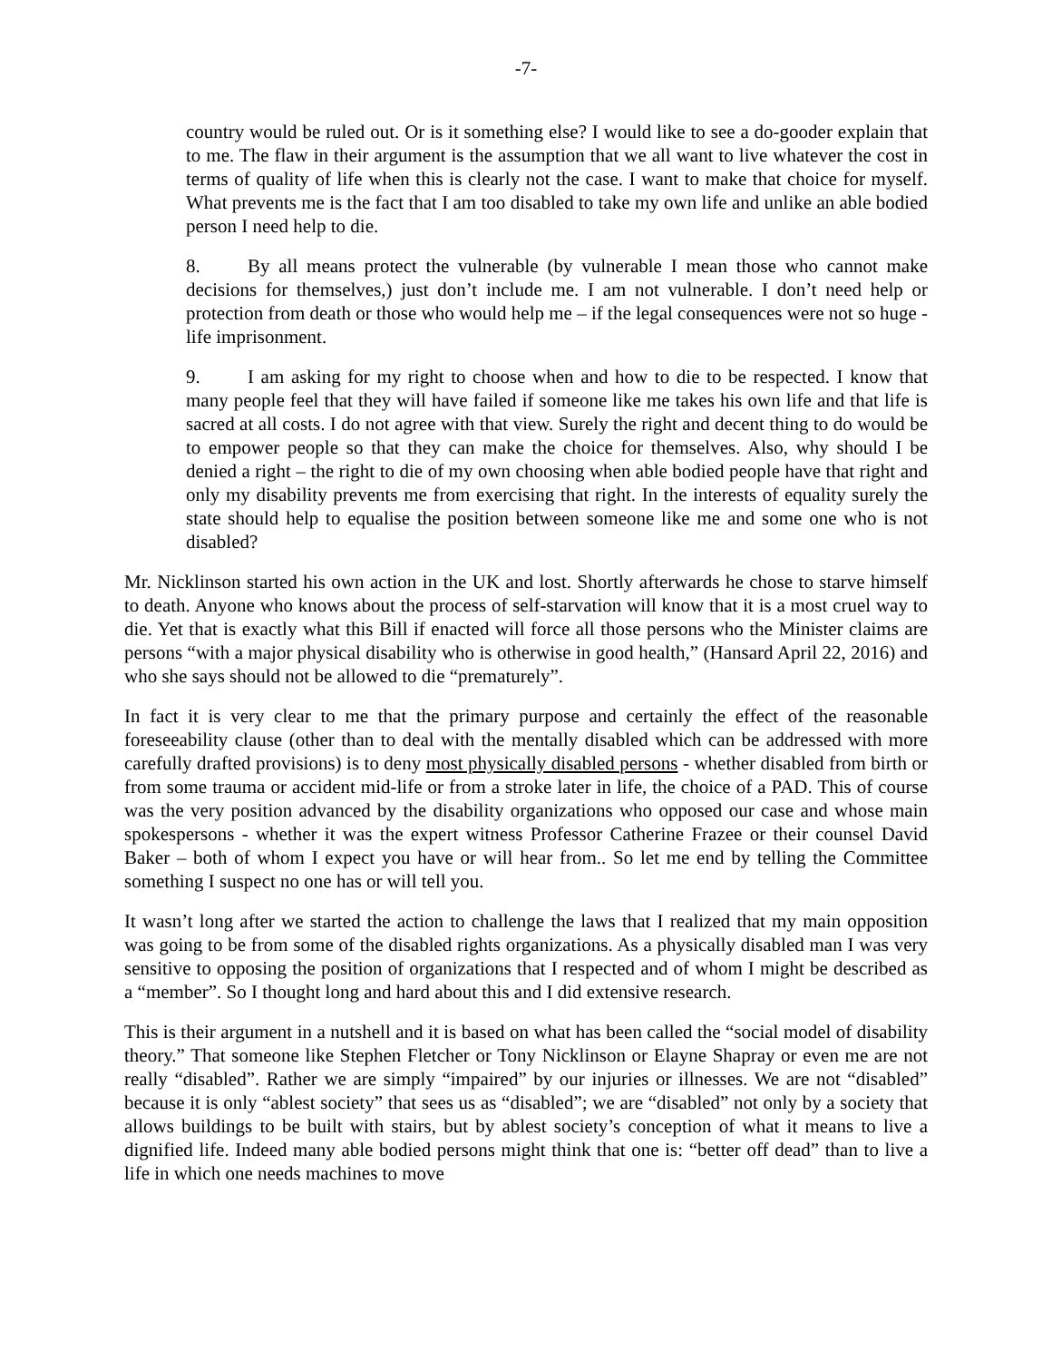-7-
country would be ruled out. Or is it something else? I would like to see a do-gooder explain that to me. The flaw in their argument is the assumption that we all want to live whatever the cost in terms of quality of life when this is clearly not the case. I want to make that choice for myself. What prevents me is the fact that I am too disabled to take my own life and unlike an able bodied person I need help to die.
8. By all means protect the vulnerable (by vulnerable I mean those who cannot make decisions for themselves,) just don’t include me. I am not vulnerable. I don’t need help or protection from death or those who would help me – if the legal consequences were not so huge - life imprisonment.
9. I am asking for my right to choose when and how to die to be respected. I know that many people feel that they will have failed if someone like me takes his own life and that life is sacred at all costs. I do not agree with that view. Surely the right and decent thing to do would be to empower people so that they can make the choice for themselves. Also, why should I be denied a right – the right to die of my own choosing when able bodied people have that right and only my disability prevents me from exercising that right. In the interests of equality surely the state should help to equalise the position between someone like me and some one who is not disabled?
Mr. Nicklinson started his own action in the UK and lost. Shortly afterwards he chose to starve himself to death. Anyone who knows about the process of self-starvation will know that it is a most cruel way to die. Yet that is exactly what this Bill if enacted will force all those persons who the Minister claims are persons “with a major physical disability who is otherwise in good health,” (Hansard April 22, 2016) and who she says should not be allowed to die “prematurely”.
In fact it is very clear to me that the primary purpose and certainly the effect of the reasonable foreseeability clause (other than to deal with the mentally disabled which can be addressed with more carefully drafted provisions) is to deny most physically disabled persons - whether disabled from birth or from some trauma or accident mid-life or from a stroke later in life, the choice of a PAD. This of course was the very position advanced by the disability organizations who opposed our case and whose main spokespersons - whether it was the expert witness Professor Catherine Frazee or their counsel David Baker – both of whom I expect you have or will hear from.. So let me end by telling the Committee something I suspect no one has or will tell you.
It wasn’t long after we started the action to challenge the laws that I realized that my main opposition was going to be from some of the disabled rights organizations. As a physically disabled man I was very sensitive to opposing the position of organizations that I respected and of whom I might be described as a “member”. So I thought long and hard about this and I did extensive research.
This is their argument in a nutshell and it is based on what has been called the “social model of disability theory.” That someone like Stephen Fletcher or Tony Nicklinson or Elayne Shapray or even me are not really “disabled”. Rather we are simply “impaired” by our injuries or illnesses. We are not “disabled” because it is only “ablest society” that sees us as “disabled”; we are “disabled” not only by a society that allows buildings to be built with stairs, but by ablest society’s conception of what it means to live a dignified life. Indeed many able bodied persons might think that one is: “better off dead” than to live a life in which one needs machines to move